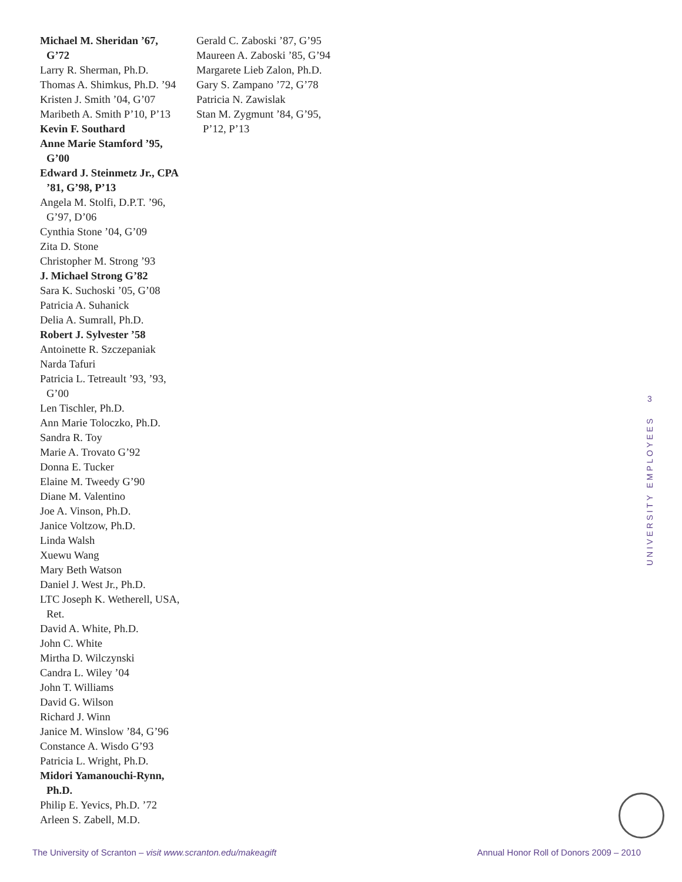Michael M. Sheridan ’67, G’72
Larry R. Sherman, Ph.D.
Thomas A. Shimkus, Ph.D. ’94
Kristen J. Smith ’04, G’07
Maribeth A. Smith P’10, P’13
Kevin F. Southard
Anne Marie Stamford ’95, G’00
Edward J. Steinmetz Jr., CPA ’81, G’98, P’13
Angela M. Stolfi, D.P.T. ’96, G’97, D’06
Cynthia Stone ’04, G’09
Zita D. Stone
Christopher M. Strong ’93
J. Michael Strong G’82
Sara K. Suchoski ’05, G’08
Patricia A. Suhanick
Delia A. Sumrall, Ph.D.
Robert J. Sylvester ’58
Antoinette R. Szczepaniak
Narda Tafuri
Patricia L. Tetreault ’93, ’93, G’00
Len Tischler, Ph.D.
Ann Marie Toloczko, Ph.D.
Sandra R. Toy
Marie A. Trovato G’92
Donna E. Tucker
Elaine M. Tweedy G’90
Diane M. Valentino
Joe A. Vinson, Ph.D.
Janice Voltzow, Ph.D.
Linda Walsh
Xuewu Wang
Mary Beth Watson
Daniel J. West Jr., Ph.D.
LTC Joseph K. Wetherell, USA, Ret.
David A. White, Ph.D.
John C. White
Mirtha D. Wilczynski
Candra L. Wiley ’04
John T. Williams
David G. Wilson
Richard J. Winn
Janice M. Winslow ’84, G’96
Constance A. Wisdo G’93
Patricia L. Wright, Ph.D.
Midori Yamanouchi-Rynn, Ph.D.
Philip E. Yevics, Ph.D. ’72
Arleen S. Zabell, M.D.
Gerald C. Zaboski ’87, G’95
Maureen A. Zaboski ’85, G’94
Margarete Lieb Zalon, Ph.D.
Gary S. Zampano ’72, G’78
Patricia N. Zawislak
Stan M. Zygmunt ’84, G’95, P’12, P’13
3
UNIVERSITY EMPLOYEES
The University of Scranton – visit www.scranton.edu/makeagift Annual Honor Roll of Donors 2009 – 2010